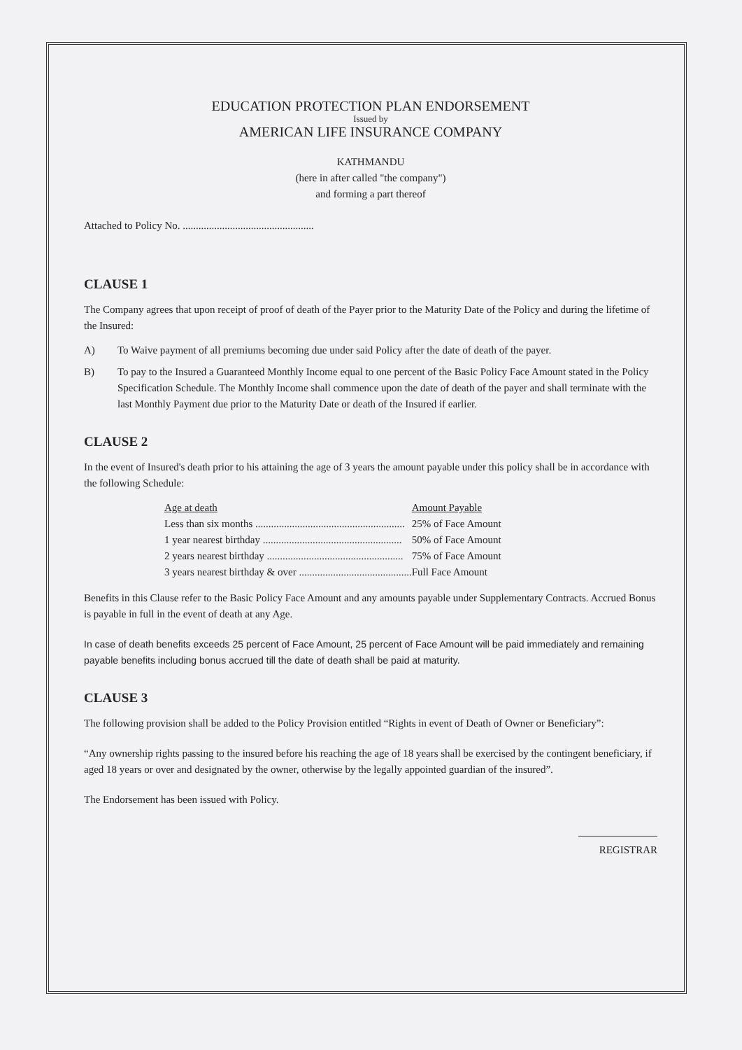EDUCATION PROTECTION PLAN ENDORSEMENT
Issued by
AMERICAN LIFE INSURANCE COMPANY
KATHMANDU
(here in after called "the company")
and forming a part thereof
Attached to Policy No. ..................................................
CLAUSE 1
The Company agrees that upon receipt of proof of death of the Payer prior to the Maturity Date of the Policy and during the lifetime of the Insured:
A) To Waive payment of all premiums becoming due under said Policy after the date of death of the payer.
B) To pay to the Insured a Guaranteed Monthly Income equal to one percent of the Basic Policy Face Amount stated in the Policy Specification Schedule. The Monthly Income shall commence upon the date of death of the payer and shall terminate with the last Monthly Payment due prior to the Maturity Date or death of the Insured if earlier.
CLAUSE 2
In the event of Insured's death prior to his attaining the age of 3 years the amount payable under this policy shall be in accordance with the following Schedule:
| Age at death | Amount Payable |
| --- | --- |
| Less than six months ......................................................... | 25% of Face Amount |
| 1 year nearest birthday ..................................................... | 50% of Face Amount |
| 2 years nearest birthday .................................................... | 75% of Face Amount |
| 3 years nearest birthday & over ........................................... | Full Face Amount |
Benefits in this Clause refer to the Basic Policy Face Amount and any amounts payable under Supplementary Contracts. Accrued Bonus is payable in full in the event of death at any Age.
In case of death benefits exceeds 25 percent of Face Amount, 25 percent of Face Amount will be paid immediately and remaining payable benefits including bonus accrued till the date of death shall be paid at maturity.
CLAUSE 3
The following provision shall be added to the Policy Provision entitled “Rights in event of Death of Owner or Beneficiary”:
“Any ownership rights passing to the insured before his reaching the age of 18 years shall be exercised by the contingent beneficiary, if aged 18 years or over and designated by the owner, otherwise by the legally appointed guardian of the insured”.
The Endorsement has been issued with Policy.
REGISTRAR